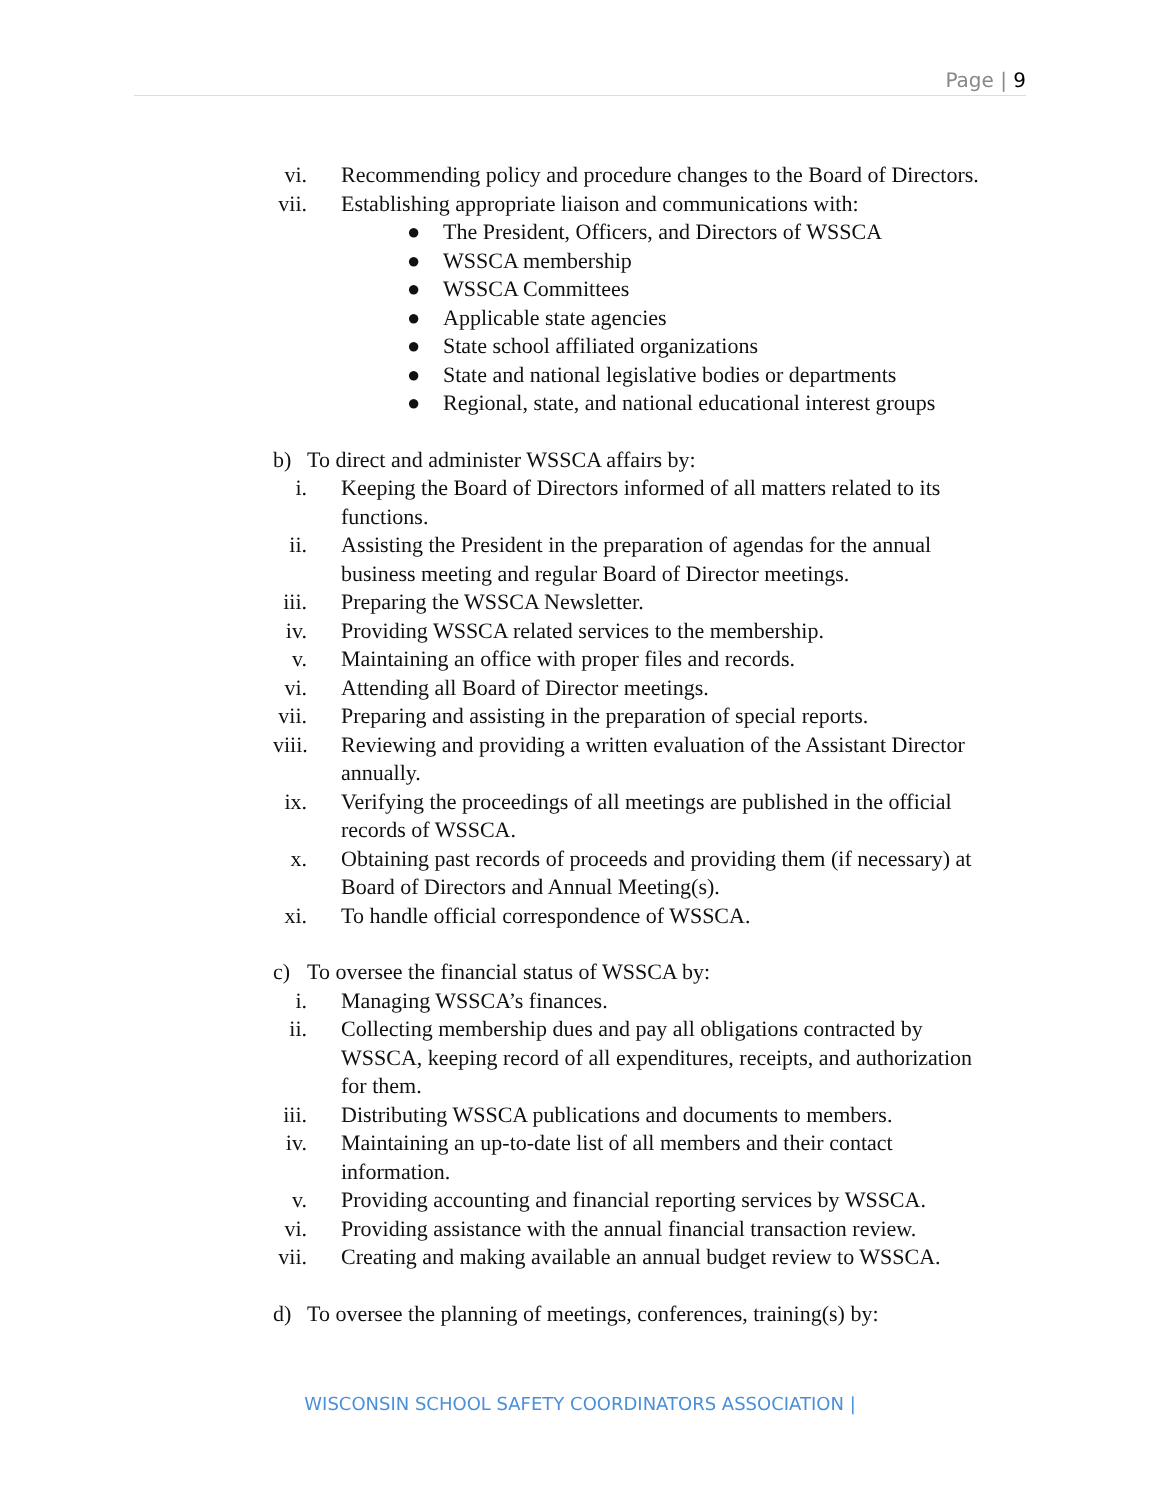Page | 9
vi. Recommending policy and procedure changes to the Board of Directors.
vii. Establishing appropriate liaison and communications with:
● The President, Officers, and Directors of WSSCA
● WSSCA membership
● WSSCA Committees
● Applicable state agencies
● State school affiliated organizations
● State and national legislative bodies or departments
● Regional, state, and national educational interest groups
b) To direct and administer WSSCA affairs by:
i. Keeping the Board of Directors informed of all matters related to its functions.
ii. Assisting the President in the preparation of agendas for the annual business meeting and regular Board of Director meetings.
iii. Preparing the WSSCA Newsletter.
iv. Providing WSSCA related services to the membership.
v. Maintaining an office with proper files and records.
vi. Attending all Board of Director meetings.
vii. Preparing and assisting in the preparation of special reports.
viii. Reviewing and providing a written evaluation of the Assistant Director annually.
ix. Verifying the proceedings of all meetings are published in the official records of WSSCA.
x. Obtaining past records of proceeds and providing them (if necessary) at Board of Directors and Annual Meeting(s).
xi. To handle official correspondence of WSSCA.
c) To oversee the financial status of WSSCA by:
i. Managing WSSCA’s finances.
ii. Collecting membership dues and pay all obligations contracted by WSSCA, keeping record of all expenditures, receipts, and authorization for them.
iii. Distributing WSSCA publications and documents to members.
iv. Maintaining an up-to-date list of all members and their contact information.
v. Providing accounting and financial reporting services by WSSCA.
vi. Providing assistance with the annual financial transaction review.
vii. Creating and making available an annual budget review to WSSCA.
d) To oversee the planning of meetings, conferences, training(s) by:
WISCONSIN SCHOOL SAFETY COORDINATORS ASSOCIATION |